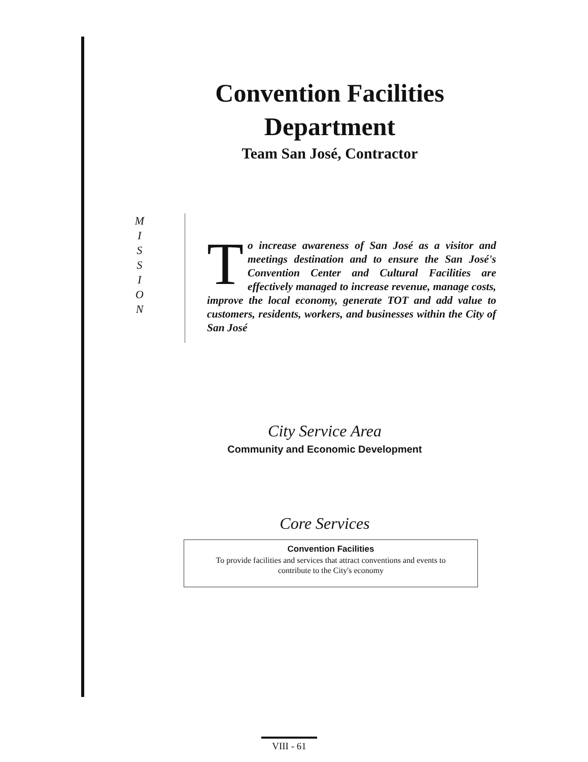Convention Facilities
Department
Team San José, Contractor
M
I
S
S
I
O
N
To increase awareness of San José as a visitor and meetings destination and to ensure the San José's Convention Center and Cultural Facilities are effectively managed to increase revenue, manage costs, improve the local economy, generate TOT and add value to customers, residents, workers, and businesses within the City of San José
City Service Area
Community and Economic Development
Core Services
Convention Facilities
To provide facilities and services that attract conventions and events to
contribute to the City's economy
VIII - 61